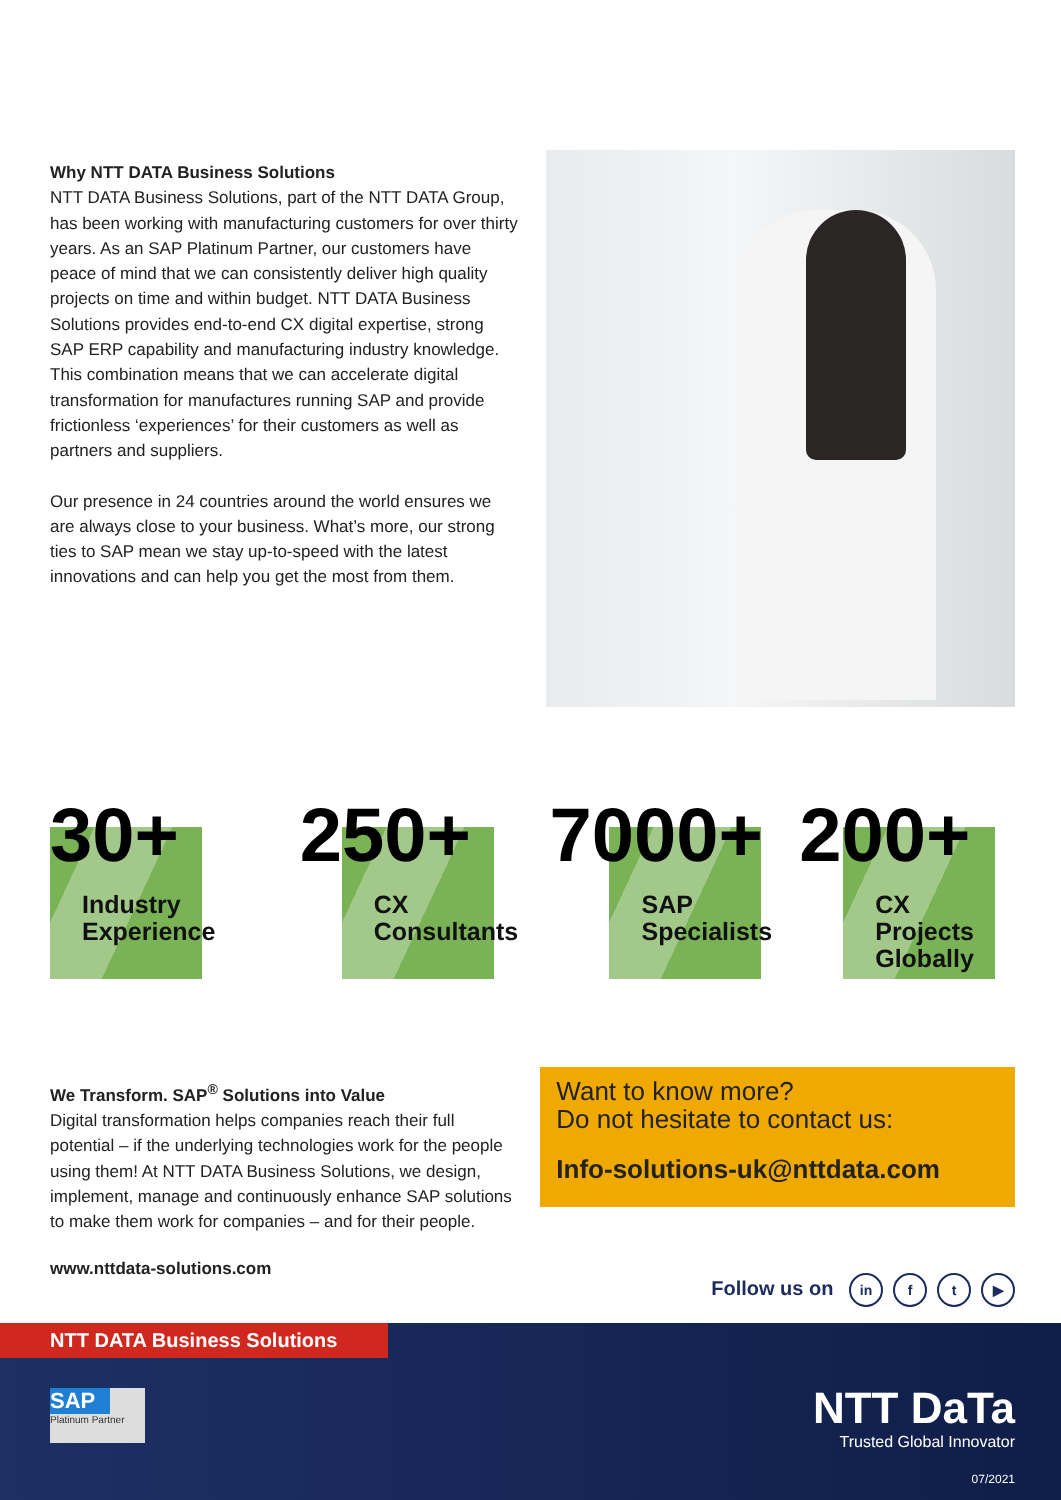Why NTT DATA Business Solutions
NTT DATA Business Solutions, part of the NTT DATA Group, has been working with manufacturing customers for over thirty years. As an SAP Platinum Partner, our customers have peace of mind that we can consistently deliver high quality projects on time and within budget. NTT DATA Business Solutions provides end-to-end CX digital expertise, strong SAP ERP capability and manufacturing industry knowledge. This combination means that we can accelerate digital transformation for manufactures running SAP and provide frictionless ‘experiences’ for their customers as well as partners and suppliers.
Our presence in 24 countries around the world ensures we are always close to your business. What’s more, our strong ties to SAP mean we stay up-to-speed with the latest innovations and can help you get the most from them.
30+
Industry
Experience
250+
CX
Consultants
7000+
SAP
Specialists
200+
CX Projects
Globally
We Transform. SAP<sup>®</sup> Solutions into Value
Digital transformation helps companies reach their full potential – if the underlying technologies work for the people using them! At NTT DATA Business Solutions, we design, implement, manage and continuously enhance SAP solutions to make them work for companies – and for their people.
Want to know more?
Do not hesitate to contact us:
Info-solutions-uk@nttdata.com
www.nttdata-solutions.com
Follow us on in f t ▶
NTT DATA Business Solutions
SAP
Platinum Partner
NTT DaTa
Trusted Global Innovator
07/2021